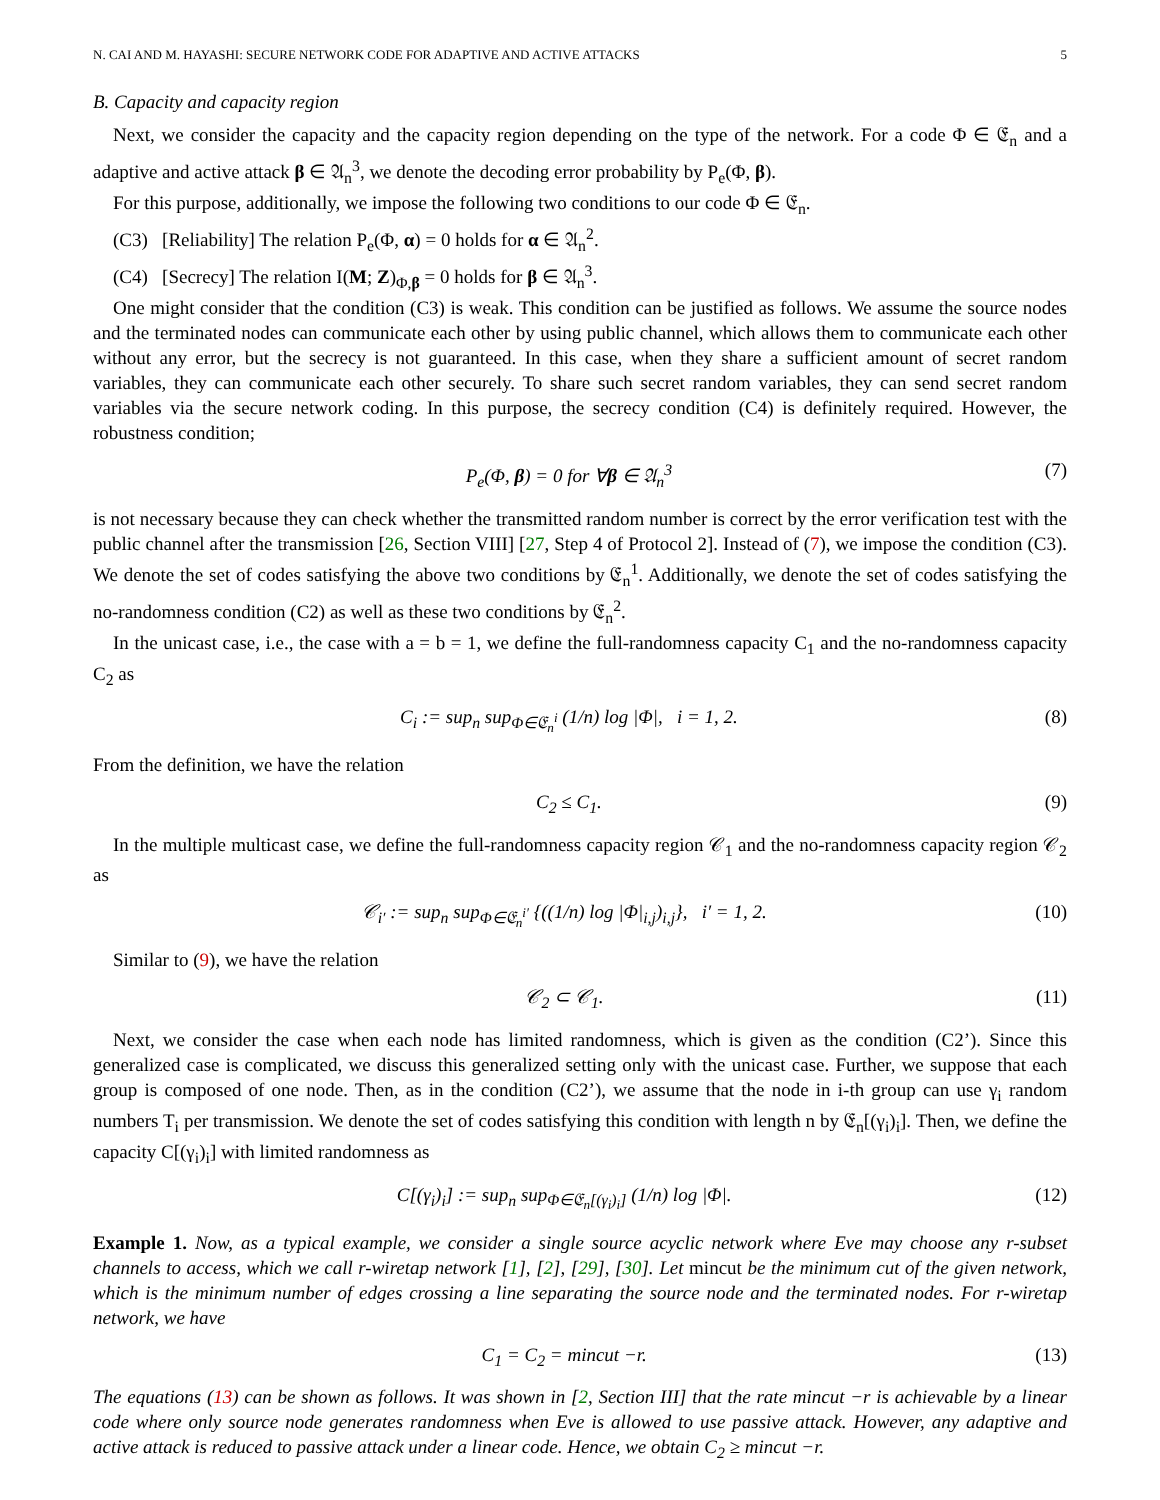N. CAI AND M. HAYASHI: SECURE NETWORK CODE FOR ADAPTIVE AND ACTIVE ATTACKS 5
B. Capacity and capacity region
Next, we consider the capacity and the capacity region depending on the type of the network. For a code Φ ∈ 𝔈<sub>n</sub> and a adaptive and active attack β ∈ 𝔄<sub>n</sub><sup>3</sup>, we denote the decoding error probability by P<sub>e</sub>(Φ, β).
For this purpose, additionally, we impose the following two conditions to our code Φ ∈ 𝔈<sub>n</sub>.
(C3) [Reliability] The relation P<sub>e</sub>(Φ, α) = 0 holds for α ∈ 𝔄<sub>n</sub><sup>2</sup>.
(C4) [Secrecy] The relation I(M; Z)<sub>Φ,β</sub> = 0 holds for β ∈ 𝔄<sub>n</sub><sup>3</sup>.
One might consider that the condition (C3) is weak. This condition can be justified as follows. We assume the source nodes and the terminated nodes can communicate each other by using public channel, which allows them to communicate each other without any error, but the secrecy is not guaranteed. In this case, when they share a sufficient amount of secret random variables, they can communicate each other securely. To share such secret random variables, they can send secret random variables via the secure network coding. In this purpose, the secrecy condition (C4) is definitely required. However, the robustness condition;
P<sub>e</sub>(Φ, β) = 0 for ∀β ∈ 𝔄<sub>n</sub><sup>3</sup> (7)
is not necessary because they can check whether the transmitted random number is correct by the error verification test with the public channel after the transmission [26, Section VIII] [27, Step 4 of Protocol 2]. Instead of (7), we impose the condition (C3). We denote the set of codes satisfying the above two conditions by 𝔈<sub>n</sub><sup>1</sup>. Additionally, we denote the set of codes satisfying the no-randomness condition (C2) as well as these two conditions by 𝔈<sub>n</sub><sup>2</sup>.
In the unicast case, i.e., the case with a = b = 1, we define the full-randomness capacity C<sub>1</sub> and the no-randomness capacity C<sub>2</sub> as
C<sub>i</sub> := sup<sub>n</sub> sup<sub>Φ∈𝔈<sub>n</sub><sup>i</sup></sub> (1/n) log |Φ|, i = 1, 2. (8)
From the definition, we have the relation
C<sub>2</sub> ≤ C<sub>1</sub>. (9)
In the multiple multicast case, we define the full-randomness capacity region 𝒞<sub>1</sub> and the no-randomness capacity region 𝒞<sub>2</sub> as
𝒞<sub>i′</sub> := sup<sub>n</sub> sup<sub>Φ∈𝔈<sub>n</sub><sup>i′</sup></sub> {((1/n) log |Φ|<sub>i,j</sub>)<sub>i,j</sub>}, i′ = 1, 2. (10)
Similar to (9), we have the relation
𝒞<sub>2</sub> ⊂ 𝒞<sub>1</sub>. (11)
Next, we consider the case when each node has limited randomness, which is given as the condition (C2’). Since this generalized case is complicated, we discuss this generalized setting only with the unicast case. Further, we suppose that each group is composed of one node. Then, as in the condition (C2’), we assume that the node in i-th group can use γ<sub>i</sub> random numbers T<sub>i</sub> per transmission. We denote the set of codes satisfying this condition with length n by 𝔈<sub>n</sub>[(γ<sub>i</sub>)<sub>i</sub>]. Then, we define the capacity C[(γ<sub>i</sub>)<sub>i</sub>] with limited randomness as
C[(γ<sub>i</sub>)<sub>i</sub>] := sup<sub>n</sub> sup<sub>Φ∈𝔈<sub>n</sub>[(γ<sub>i</sub>)<sub>i</sub>]</sub> (1/n) log |Φ|. (12)
Example 1. Now, as a typical example, we consider a single source acyclic network where Eve may choose any r-subset channels to access, which we call r-wiretap network [1], [2], [29], [30]. Let mincut be the minimum cut of the given network, which is the minimum number of edges crossing a line separating the source node and the terminated nodes. For r-wiretap network, we have
C<sub>1</sub> = C<sub>2</sub> = mincut −r. (13)
The equations (13) can be shown as follows. It was shown in [2, Section III] that the rate mincut −r is achievable by a linear code where only source node generates randomness when Eve is allowed to use passive attack. However, any adaptive and active attack is reduced to passive attack under a linear code. Hence, we obtain C<sub>2</sub> ≥ mincut −r.